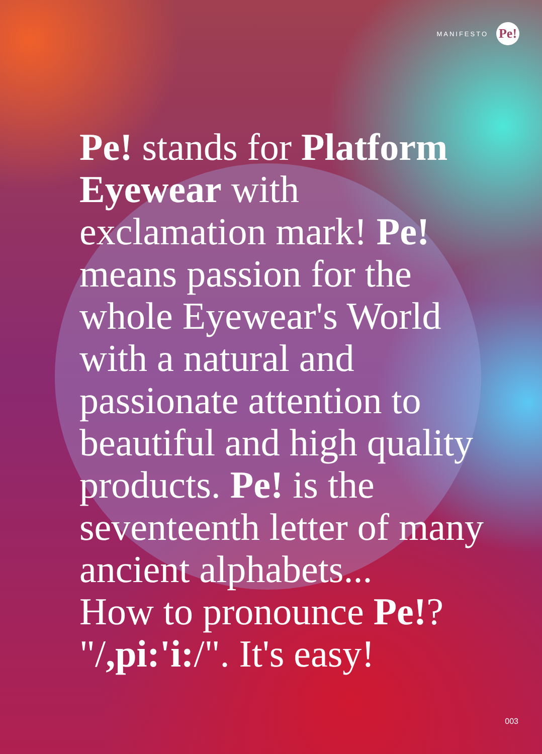MANIFESTO Pe!
Pe! stands for Platform Eyewear with exclamation mark! Pe! means passion for the whole Eyewear's World with a natural and passionate attention to beautiful and high quality products. Pe! is the seventeenth letter of many ancient alphabets...
How to pronounce Pe!?
"/,pi:'i:/". It's easy!
003